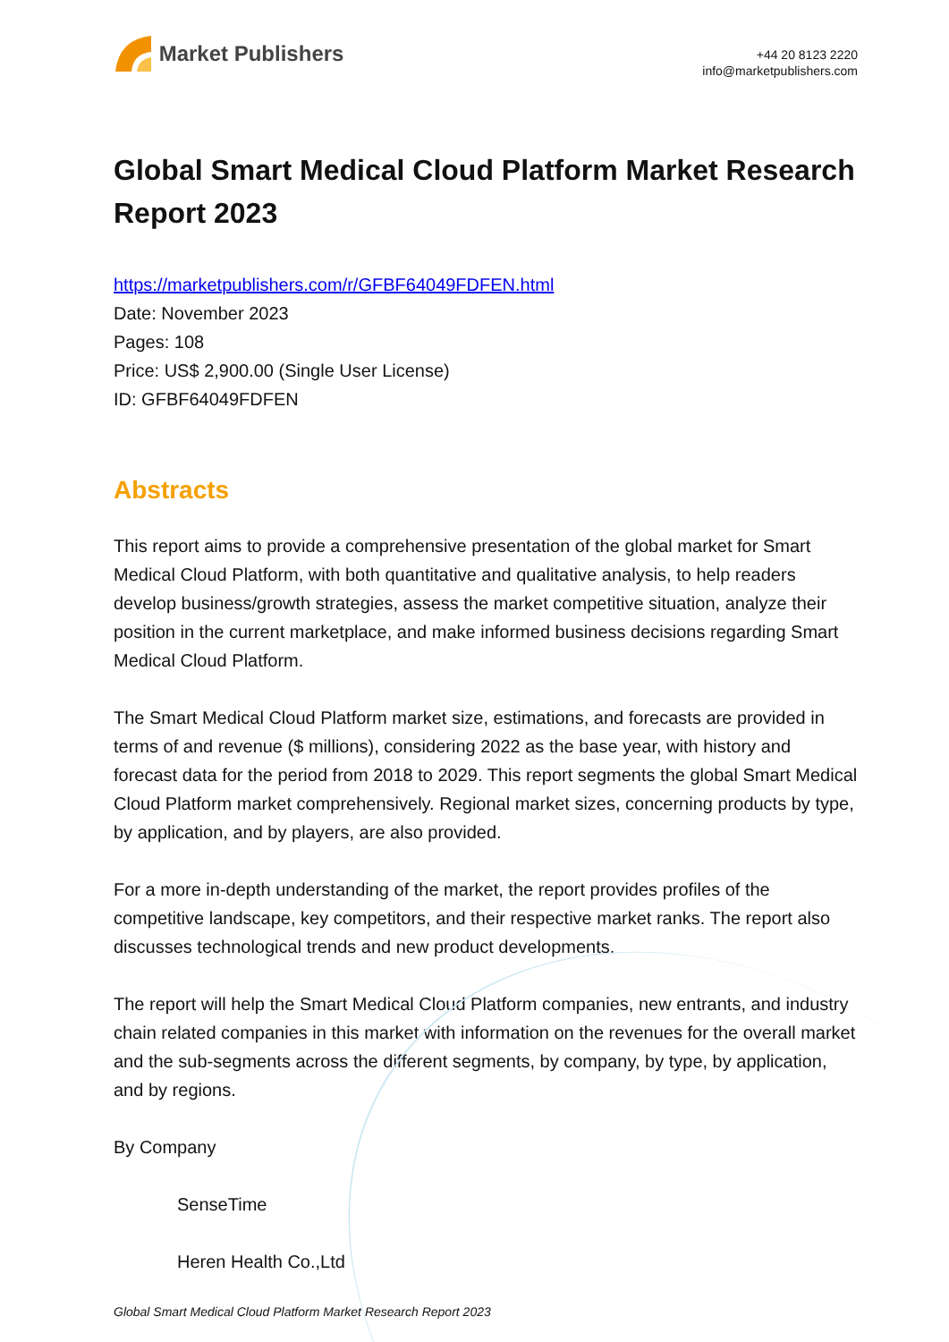Market Publishers
+44 20 8123 2220
info@marketpublishers.com
Global Smart Medical Cloud Platform Market Research Report 2023
https://marketpublishers.com/r/GFBF64049FDFEN.html
Date: November 2023
Pages: 108
Price: US$ 2,900.00 (Single User License)
ID: GFBF64049FDFEN
Abstracts
This report aims to provide a comprehensive presentation of the global market for Smart Medical Cloud Platform, with both quantitative and qualitative analysis, to help readers develop business/growth strategies, assess the market competitive situation, analyze their position in the current marketplace, and make informed business decisions regarding Smart Medical Cloud Platform.
The Smart Medical Cloud Platform market size, estimations, and forecasts are provided in terms of and revenue ($ millions), considering 2022 as the base year, with history and forecast data for the period from 2018 to 2029. This report segments the global Smart Medical Cloud Platform market comprehensively. Regional market sizes, concerning products by type, by application, and by players, are also provided.
For a more in-depth understanding of the market, the report provides profiles of the competitive landscape, key competitors, and their respective market ranks. The report also discusses technological trends and new product developments.
The report will help the Smart Medical Cloud Platform companies, new entrants, and industry chain related companies in this market with information on the revenues for the overall market and the sub-segments across the different segments, by company, by type, by application, and by regions.
By Company
SenseTime
Heren Health Co.,Ltd
Global Smart Medical Cloud Platform Market Research Report 2023